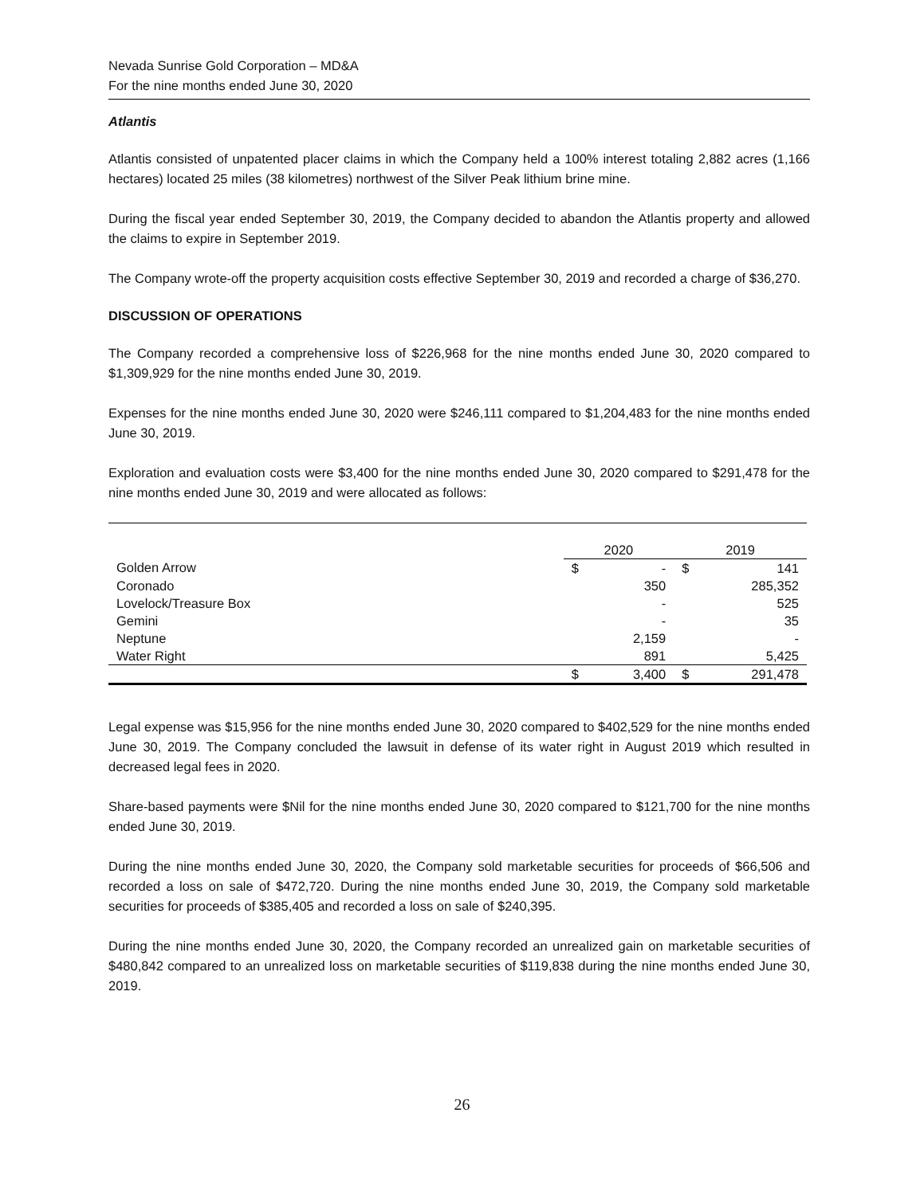Nevada Sunrise Gold Corporation – MD&A
For the nine months ended June 30, 2020
Atlantis
Atlantis consisted of unpatented placer claims in which the Company held a 100% interest totaling 2,882 acres (1,166 hectares) located 25 miles (38 kilometres) northwest of the Silver Peak lithium brine mine.
During the fiscal year ended September 30, 2019, the Company decided to abandon the Atlantis property and allowed the claims to expire in September 2019.
The Company wrote-off the property acquisition costs effective September 30, 2019 and recorded a charge of $36,270.
DISCUSSION OF OPERATIONS
The Company recorded a comprehensive loss of $226,968 for the nine months ended June 30, 2020 compared to $1,309,929 for the nine months ended June 30, 2019.
Expenses for the nine months ended June 30, 2020 were $246,111 compared to $1,204,483 for the nine months ended June 30, 2019.
Exploration and evaluation costs were $3,400 for the nine months ended June 30, 2020 compared to $291,478 for the nine months ended June 30, 2019 and were allocated as follows:
| | | 2020 | | 2019 | |
| --- | --- | --- | --- | --- | --- |
| Golden Arrow | | $ | - | $ | 141 |
| Coronado | | | 350 | | 285,352 |
| Lovelock/Treasure Box | | | - | | 525 |
| Gemini | | | - | | 35 |
| Neptune | | | 2,159 | | - |
| Water Right | | | 891 | | 5,425 |
| | | $ | 3,400 | $ | 291,478 |
Legal expense was $15,956 for the nine months ended June 30, 2020 compared to $402,529 for the nine months ended June 30, 2019. The Company concluded the lawsuit in defense of its water right in August 2019 which resulted in decreased legal fees in 2020.
Share-based payments were $Nil for the nine months ended June 30, 2020 compared to $121,700 for the nine months ended June 30, 2019.
During the nine months ended June 30, 2020, the Company sold marketable securities for proceeds of $66,506 and recorded a loss on sale of $472,720. During the nine months ended June 30, 2019, the Company sold marketable securities for proceeds of $385,405 and recorded a loss on sale of $240,395.
During the nine months ended June 30, 2020, the Company recorded an unrealized gain on marketable securities of $480,842 compared to an unrealized loss on marketable securities of $119,838 during the nine months ended June 30, 2019.
26